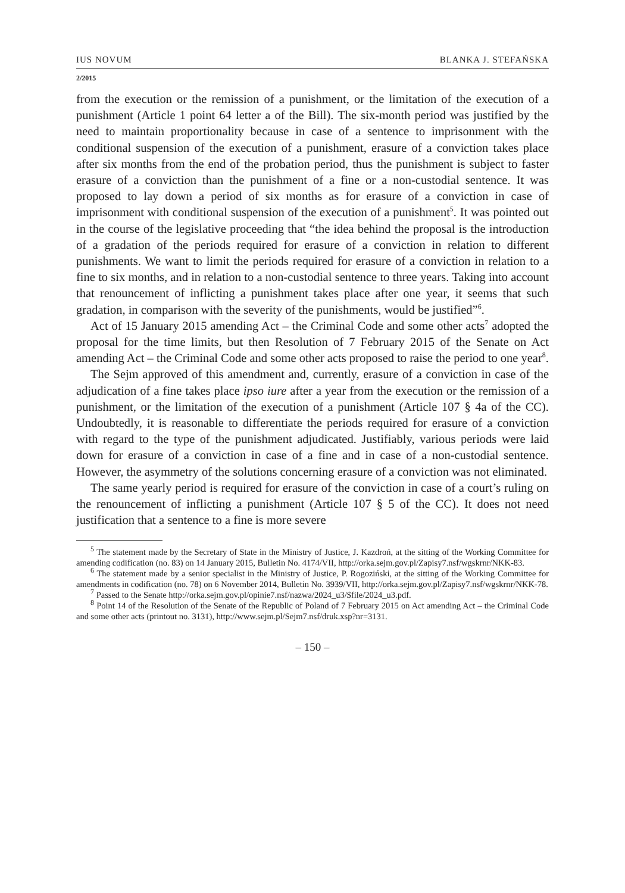IUS NOVUM BLANKA J. STEFAŃSKA
2/2015
from the execution or the remission of a punishment, or the limitation of the execution of a punishment (Article 1 point 64 letter a of the Bill). The six-month period was justified by the need to maintain proportionality because in case of a sentence to imprisonment with the conditional suspension of the execution of a punishment, erasure of a conviction takes place after six months from the end of the probation period, thus the punishment is subject to faster erasure of a conviction than the punishment of a fine or a non-custodial sentence. It was proposed to lay down a period of six months as for erasure of a conviction in case of imprisonment with conditional suspension of the execution of a punishment<sup>5</sup>. It was pointed out in the course of the legislative proceeding that “the idea behind the proposal is the introduction of a gradation of the periods required for erasure of a conviction in relation to different punishments. We want to limit the periods required for erasure of a conviction in relation to a fine to six months, and in relation to a non-custodial sentence to three years. Taking into account that renouncement of inflicting a punishment takes place after one year, it seems that such gradation, in comparison with the severity of the punishments, would be justified”<sup>6</sup>.
Act of 15 January 2015 amending Act – the Criminal Code and some other acts<sup>7</sup> adopted the proposal for the time limits, but then Resolution of 7 February 2015 of the Senate on Act amending Act – the Criminal Code and some other acts proposed to raise the period to one year<sup>8</sup>.
The Sejm approved of this amendment and, currently, erasure of a conviction in case of the adjudication of a fine takes place ipso iure after a year from the execution or the remission of a punishment, or the limitation of the execution of a punishment (Article 107 § 4a of the CC). Undoubtedly, it is reasonable to differentiate the periods required for erasure of a conviction with regard to the type of the punishment adjudicated. Justifiably, various periods were laid down for erasure of a conviction in case of a fine and in case of a non-custodial sentence. However, the asymmetry of the solutions concerning erasure of a conviction was not eliminated.
The same yearly period is required for erasure of the conviction in case of a court’s ruling on the renouncement of inflicting a punishment (Article 107 § 5 of the CC). It does not need justification that a sentence to a fine is more severe
<sup>5</sup> The statement made by the Secretary of State in the Ministry of Justice, J. Kazdroń, at the sitting of the Working Committee for amending codification (no. 83) on 14 January 2015, Bulletin No. 4174/VII, http://orka.sejm.gov.pl/Zapisy7.nsf/wgskrnr/NKK-83.
<sup>6</sup> The statement made by a senior specialist in the Ministry of Justice, P. Rogoziński, at the sitting of the Working Committee for amendments in codification (no. 78) on 6 November 2014, Bulletin No. 3939/VII, http://orka.sejm.gov.pl/Zapisy7.nsf/wgskrnr/NKK-78.
<sup>7</sup> Passed to the Senate http://orka.sejm.gov.pl/opinie7.nsf/nazwa/2024_u3/$file/2024_u3.pdf.
<sup>8</sup> Point 14 of the Resolution of the Senate of the Republic of Poland of 7 February 2015 on Act amending Act – the Criminal Code and some other acts (printout no. 3131), http://www.sejm.pl/Sejm7.nsf/druk.xsp?nr=3131.
– 150 –